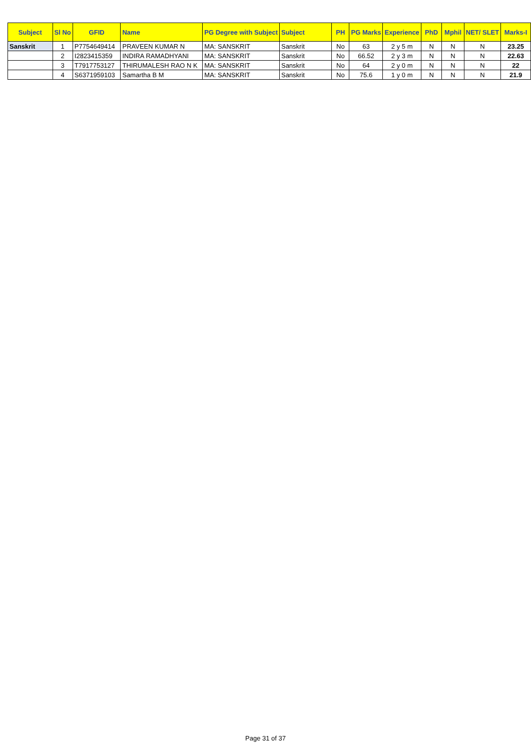| Subject | Sl No | GFID | Name | PG Degree with Subject | Subject | PH | PG Marks | Experience | PhD | Mphil | NET/ SLET | Marks-I |
| --- | --- | --- | --- | --- | --- | --- | --- | --- | --- | --- | --- | --- |
| Sanskrit | 1 | P7754649414 | PRAVEEN KUMAR N | MA: SANSKRIT | Sanskrit | No | 63 | 2 y 5 m | N | N | N | 23.25 |
| | 2 | I2823415359 | INDIRA RAMADHYANI | MA: SANSKRIT | Sanskrit | No | 66.52 | 2 y 3 m | N | N | N | 22.63 |
| | 3 | T7917753127 | THIRUMALESH RAO N K | MA: SANSKRIT | Sanskrit | No | 64 | 2 y 0 m | N | N | N | 22 |
| | 4 | S6371959103 | Samartha B M | MA: SANSKRIT | Sanskrit | No | 75.6 | 1 y 0 m | N | N | N | 21.9 |
Page 31 of 37